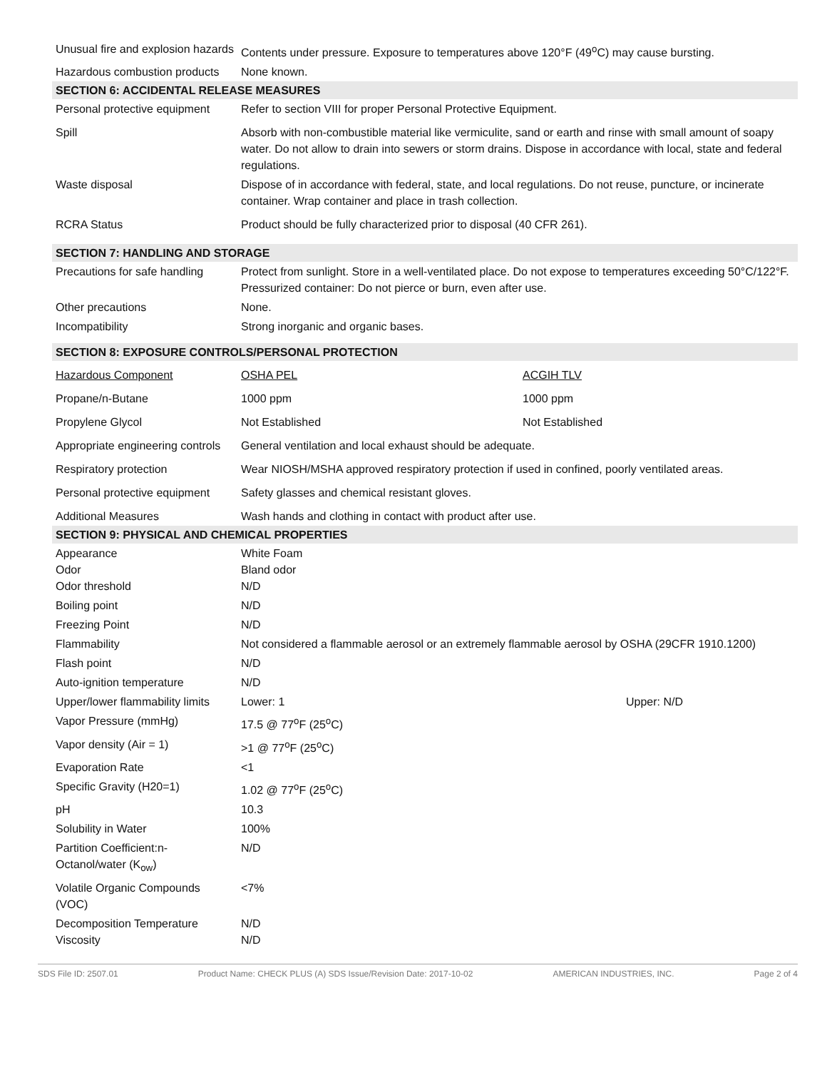| Unusual fire and explosion hazards | Contents under pressure. Exposure to temperatures above 120°F (49<sup>o</sup>C) may cause bursting. | |
| Hazardous combustion products | None known. | |
| SECTION 6: ACCIDENTAL RELEASE MEASURES | | |
| Personal protective equipment | Refer to section VIII for proper Personal Protective Equipment. | |
| Spill | Absorb with non-combustible material like vermiculite, sand or earth and rinse with small amount of soapy water. Do not allow to drain into sewers or storm drains. Dispose in accordance with local, state and federal regulations. | |
| Waste disposal | Dispose of in accordance with federal, state, and local regulations. Do not reuse, puncture, or incinerate container. Wrap container and place in trash collection. | |
| RCRA Status | Product should be fully characterized prior to disposal (40 CFR 261). | |
| SECTION 7: HANDLING AND STORAGE | | |
| Precautions for safe handling | Protect from sunlight. Store in a well-ventilated place. Do not expose to temperatures exceeding 50°C/122°F. Pressurized container: Do not pierce or burn, even after use. | |
| Other precautions | None. | |
| Incompatibility | Strong inorganic and organic bases. | |
| SECTION 8: EXPOSURE CONTROLS/PERSONAL PROTECTION | | |
| Hazardous Component | OSHA PEL | ACGIH TLV |
| Propane/n-Butane | 1000 ppm | 1000 ppm |
| Propylene Glycol | Not Established | Not Established |
| Appropriate engineering controls | General ventilation and local exhaust should be adequate. | |
| Respiratory protection | Wear NIOSH/MSHA approved respiratory protection if used in confined, poorly ventilated areas. | |
| Personal protective equipment | Safety glasses and chemical resistant gloves. | |
| Additional Measures | Wash hands and clothing in contact with product after use. | |
| SECTION 9: PHYSICAL AND CHEMICAL PROPERTIES | | |
| Appearance Odor Odor threshold | White Foam Bland odor N/D | |
| Boiling point | N/D | |
| Freezing Point | N/D | |
| Flammability | Not considered a flammable aerosol or an extremely flammable aerosol by OSHA (29CFR 1910.1200) | |
| Flash point | N/D | |
| Auto-ignition temperature | N/D | |
| Upper/lower flammability limits | Lower: 1 | Upper: N/D |
| Vapor Pressure (mmHg) | 17.5 @ 77<sup>o</sup>F (25<sup>o</sup>C) | |
| Vapor density (Air = 1) | >1 @ 77<sup>o</sup>F (25<sup>o</sup>C) | |
| Evaporation Rate | <1 | |
| Specific Gravity (H20=1) | 1.02 @ 77<sup>o</sup>F (25<sup>o</sup>C) | |
| pH | 10.3 | |
| Solubility in Water | 100% | |
| Partition Coefficient:n-Octanol/water (K<sub>ow</sub>) | N/D | |
| Volatile Organic Compounds (VOC) | <7% | |
| Decomposition Temperature Viscosity | N/D N/D | |
SDS File ID: 2507.01 Product Name: CHECK PLUS (A) SDS Issue/Revision Date: 2017-10-02 AMERICAN INDUSTRIES, INC. Page 2 of 4